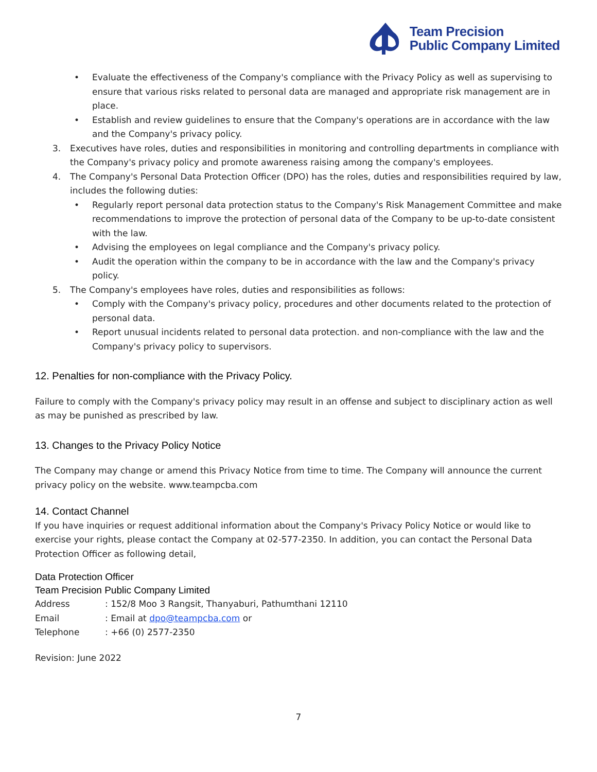Team Precision
Public Company Limited
• Evaluate the effectiveness of the Company's compliance with the Privacy Policy as well as supervising to ensure that various risks related to personal data are managed and appropriate risk management are in place.
• Establish and review guidelines to ensure that the Company's operations are in accordance with the law and the Company's privacy policy.
3. Executives have roles, duties and responsibilities in monitoring and controlling departments in compliance with the Company's privacy policy and promote awareness raising among the company's employees.
4. The Company's Personal Data Protection Officer (DPO) has the roles, duties and responsibilities required by law, includes the following duties:
• Regularly report personal data protection status to the Company's Risk Management Committee and make recommendations to improve the protection of personal data of the Company to be up-to-date consistent with the law.
• Advising the employees on legal compliance and the Company's privacy policy.
• Audit the operation within the company to be in accordance with the law and the Company's privacy policy.
5. The Company's employees have roles, duties and responsibilities as follows:
• Comply with the Company's privacy policy, procedures and other documents related to the protection of personal data.
• Report unusual incidents related to personal data protection. and non-compliance with the law and the Company's privacy policy to supervisors.
12. Penalties for non-compliance with the Privacy Policy.
Failure to comply with the Company's privacy policy may result in an offense and subject to disciplinary action as well as may be punished as prescribed by law.
13. Changes to the Privacy Policy Notice
The Company may change or amend this Privacy Notice from time to time. The Company will announce the current privacy policy on the website. www.teampcba.com
14. Contact Channel
If you have inquiries or request additional information about the Company's Privacy Policy Notice or would like to exercise your rights, please contact the Company at 02-577-2350. In addition, you can contact the Personal Data Protection Officer as following detail,
Data Protection Officer
Team Precision Public Company Limited
Address: 152/8 Moo 3 Rangsit, Thanyaburi, Pathumthani 12110
Email: Email at dpo@teampcba.com or
Telephone: +66 (0) 2577-2350
Revision: June 2022
7